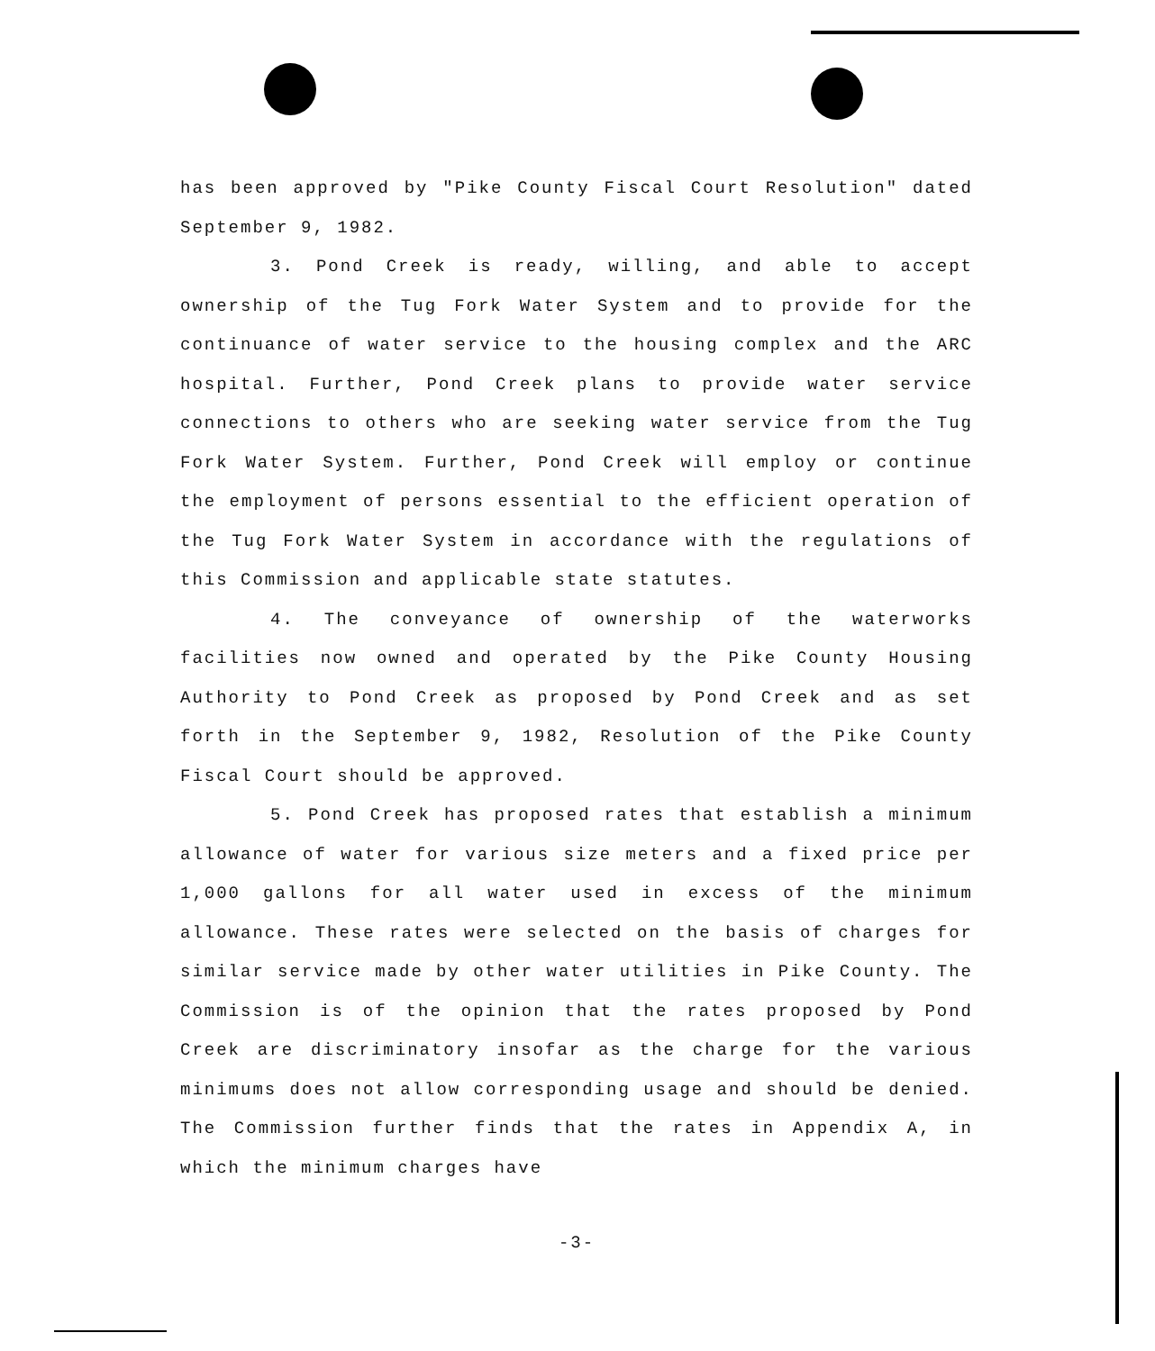has been approved by "Pike County Fiscal Court Resolution" dated September 9, 1982.
3. Pond Creek is ready, willing, and able to accept ownership of the Tug Fork Water System and to provide for the continuance of water service to the housing complex and the ARC hospital. Further, Pond Creek plans to provide water service connections to others who are seeking water service from the Tug Fork Water System. Further, Pond Creek will employ or continue the employment of persons essential to the efficient operation of the Tug Fork Water System in accordance with the regulations of this Commission and applicable state statutes.
4. The conveyance of ownership of the waterworks facilities now owned and operated by the Pike County Housing Authority to Pond Creek as proposed by Pond Creek and as set forth in the September 9, 1982, Resolution of the Pike County Fiscal Court should be approved.
5. Pond Creek has proposed rates that establish a minimum allowance of water for various size meters and a fixed price per 1,000 gallons for all water used in excess of the minimum allowance. These rates were selected on the basis of charges for similar service made by other water utilities in Pike County. The Commission is of the opinion that the rates proposed by Pond Creek are discriminatory insofar as the charge for the various minimums does not allow corresponding usage and should be denied. The Commission further finds that the rates in Appendix A, in which the minimum charges have
-3-